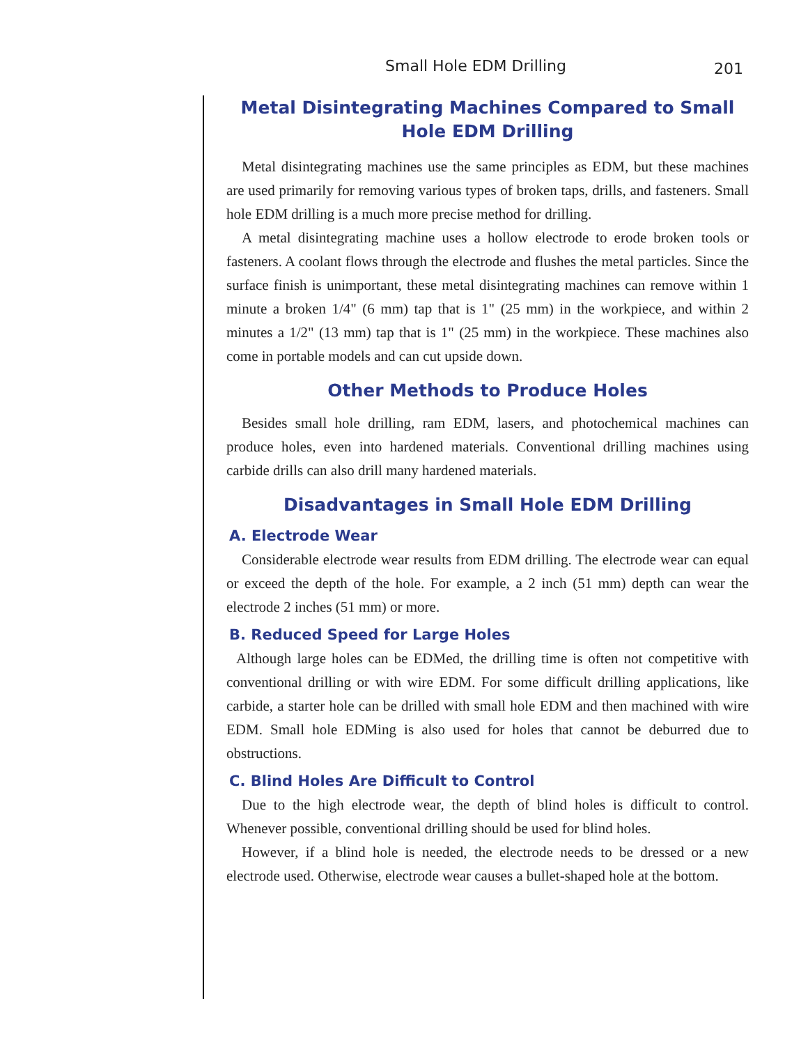Small Hole EDM Drilling 201
Metal Disintegrating Machines Compared to Small Hole EDM Drilling
Metal disintegrating machines use the same principles as EDM, but these machines are used primarily for removing various types of broken taps, drills, and fasteners. Small hole EDM drilling is a much more precise method for drilling.
A metal disintegrating machine uses a hollow electrode to erode broken tools or fasteners. A coolant flows through the electrode and flushes the metal particles. Since the surface finish is unimportant, these metal disintegrating machines can remove within 1 minute a broken 1/4" (6 mm) tap that is 1" (25 mm) in the workpiece, and within 2 minutes a 1/2" (13 mm) tap that is 1" (25 mm) in the workpiece. These machines also come in portable models and can cut upside down.
Other Methods to Produce Holes
Besides small hole drilling, ram EDM, lasers, and photochemical machines can produce holes, even into hardened materials. Conventional drilling machines using carbide drills can also drill many hardened materials.
Disadvantages in Small Hole EDM Drilling
A. Electrode Wear
Considerable electrode wear results from EDM drilling. The electrode wear can equal or exceed the depth of the hole. For example, a 2 inch (51 mm) depth can wear the electrode 2 inches (51 mm) or more.
B. Reduced Speed for Large Holes
Although large holes can be EDMed, the drilling time is often not competitive with conventional drilling or with wire EDM. For some difficult drilling applications, like carbide, a starter hole can be drilled with small hole EDM and then machined with wire EDM. Small hole EDMing is also used for holes that cannot be deburred due to obstructions.
C. Blind Holes Are Difficult to Control
Due to the high electrode wear, the depth of blind holes is difficult to control. Whenever possible, conventional drilling should be used for blind holes.
However, if a blind hole is needed, the electrode needs to be dressed or a new electrode used. Otherwise, electrode wear causes a bullet-shaped hole at the bottom.